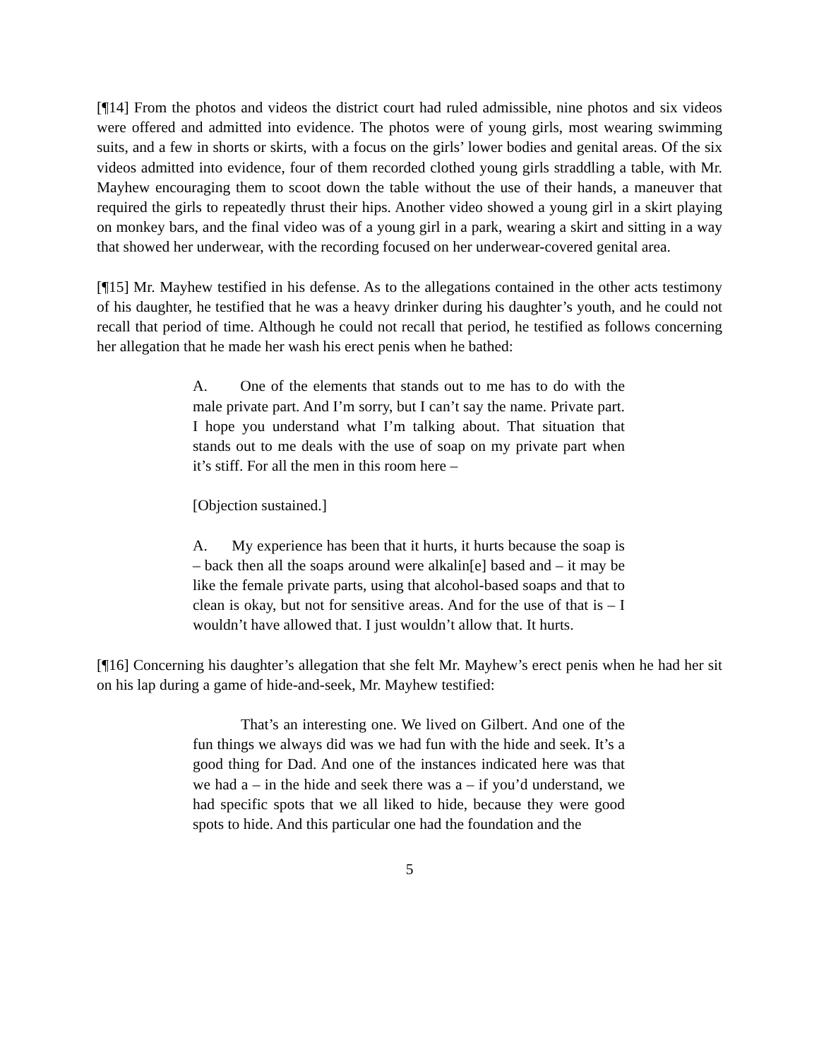[¶14] From the photos and videos the district court had ruled admissible, nine photos and six videos were offered and admitted into evidence. The photos were of young girls, most wearing swimming suits, and a few in shorts or skirts, with a focus on the girls’ lower bodies and genital areas. Of the six videos admitted into evidence, four of them recorded clothed young girls straddling a table, with Mr. Mayhew encouraging them to scoot down the table without the use of their hands, a maneuver that required the girls to repeatedly thrust their hips. Another video showed a young girl in a skirt playing on monkey bars, and the final video was of a young girl in a park, wearing a skirt and sitting in a way that showed her underwear, with the recording focused on her underwear-covered genital area.
[¶15] Mr. Mayhew testified in his defense. As to the allegations contained in the other acts testimony of his daughter, he testified that he was a heavy drinker during his daughter’s youth, and he could not recall that period of time. Although he could not recall that period, he testified as follows concerning her allegation that he made her wash his erect penis when he bathed:
A. One of the elements that stands out to me has to do with the male private part. And I’m sorry, but I can’t say the name. Private part. I hope you understand what I’m talking about. That situation that stands out to me deals with the use of soap on my private part when it’s stiff. For all the men in this room here –
[Objection sustained.]
A. My experience has been that it hurts, it hurts because the soap is – back then all the soaps around were alkalin[e] based and – it may be like the female private parts, using that alcohol-based soaps and that to clean is okay, but not for sensitive areas. And for the use of that is – I wouldn’t have allowed that. I just wouldn’t allow that. It hurts.
[¶16] Concerning his daughter’s allegation that she felt Mr. Mayhew’s erect penis when he had her sit on his lap during a game of hide-and-seek, Mr. Mayhew testified:
That’s an interesting one. We lived on Gilbert. And one of the fun things we always did was we had fun with the hide and seek. It’s a good thing for Dad. And one of the instances indicated here was that we had a – in the hide and seek there was a – if you’d understand, we had specific spots that we all liked to hide, because they were good spots to hide. And this particular one had the foundation and the
5